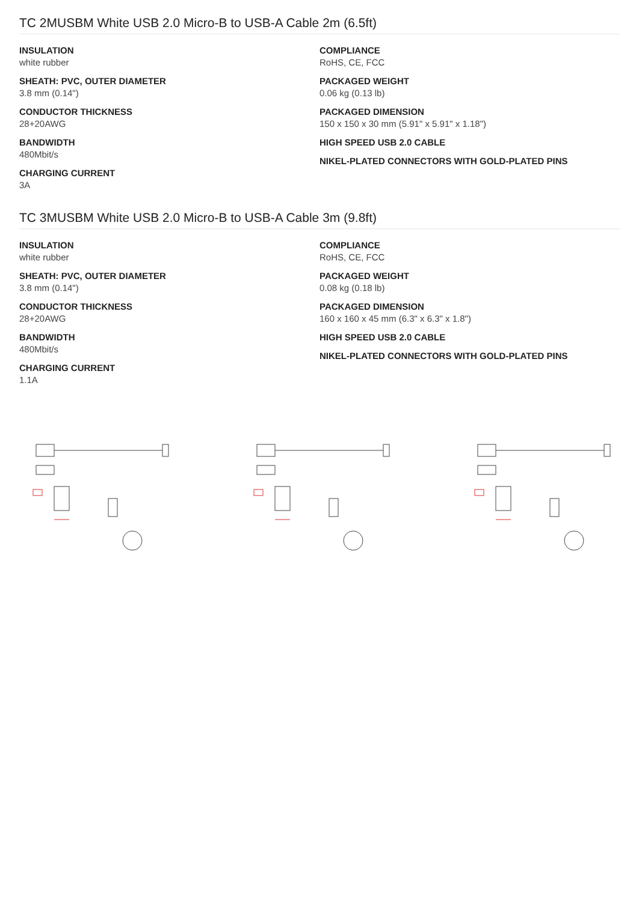TC 2MUSBM White USB 2.0 Micro-B to USB-A Cable 2m (6.5ft)
INSULATION
white rubber
SHEATH: PVC, OUTER DIAMETER
3.8 mm (0.14")
CONDUCTOR THICKNESS
28+20AWG
BANDWIDTH
480Mbit/s
CHARGING CURRENT
3A
COMPLIANCE
RoHS, CE, FCC
PACKAGED WEIGHT
0.06 kg (0.13 lb)
PACKAGED DIMENSION
150 x 150 x 30 mm (5.91" x 5.91" x 1.18")
HIGH SPEED USB 2.0 CABLE
NIKEL-PLATED CONNECTORS WITH GOLD-PLATED PINS
TC 3MUSBM White USB 2.0 Micro-B to USB-A Cable 3m (9.8ft)
INSULATION
white rubber
SHEATH: PVC, OUTER DIAMETER
3.8 mm (0.14")
CONDUCTOR THICKNESS
28+20AWG
BANDWIDTH
480Mbit/s
CHARGING CURRENT
1.1A
COMPLIANCE
RoHS, CE, FCC
PACKAGED WEIGHT
0.08 kg (0.18 lb)
PACKAGED DIMENSION
160 x 160 x 45 mm (6.3" x 6.3" x 1.8")
HIGH SPEED USB 2.0 CABLE
NIKEL-PLATED CONNECTORS WITH GOLD-PLATED PINS